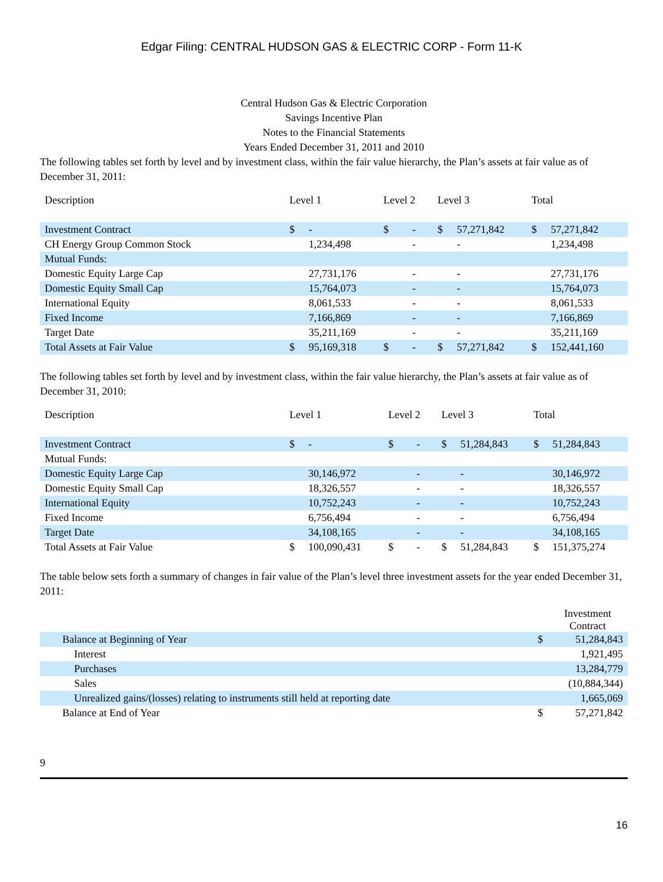Edgar Filing: CENTRAL HUDSON GAS & ELECTRIC CORP - Form 11-K
Central Hudson Gas & Electric Corporation
Savings Incentive Plan
Notes to the Financial Statements
Years Ended December 31, 2011 and 2010
The following tables set forth by level and by investment class, within the fair value hierarchy, the Plan’s assets at fair value as of December 31, 2011:
| Description | Level 1 | | Level 2 | | Level 3 | | Total | |
| --- | --- | --- | --- | --- | --- | --- | --- | --- |
| Investment Contract | $ | - | $ | - | $ | 57,271,842 | $ | 57,271,842 |
| CH Energy Group Common Stock | | 1,234,498 | | - | | - | | 1,234,498 |
| Mutual Funds: | | | | | | | | |
| Domestic Equity Large Cap | | 27,731,176 | | - | | - | | 27,731,176 |
| Domestic Equity Small Cap | | 15,764,073 | | - | | - | | 15,764,073 |
| International Equity | | 8,061,533 | | - | | - | | 8,061,533 |
| Fixed Income | | 7,166,869 | | - | | - | | 7,166,869 |
| Target Date | | 35,211,169 | | - | | - | | 35,211,169 |
| Total Assets at Fair Value | $ | 95,169,318 | $ | - | $ | 57,271,842 | $ | 152,441,160 |
The following tables set forth by level and by investment class, within the fair value hierarchy, the Plan’s assets at fair value as of December 31, 2010:
| Description | Level 1 | | Level 2 | | Level 3 | | Total | |
| --- | --- | --- | --- | --- | --- | --- | --- | --- |
| Investment Contract | $ | - | $ | - | $ | 51,284,843 | $ | 51,284,843 |
| Mutual Funds: | | | | | | | | |
| Domestic Equity Large Cap | | 30,146,972 | | - | | - | | 30,146,972 |
| Domestic Equity Small Cap | | 18,326,557 | | - | | - | | 18,326,557 |
| International Equity | | 10,752,243 | | - | | - | | 10,752,243 |
| Fixed Income | | 6,756,494 | | - | | - | | 6,756,494 |
| Target Date | | 34,108,165 | | - | | - | | 34,108,165 |
| Total Assets at Fair Value | $ | 100,090,431 | $ | - | $ | 51,284,843 | $ | 151,375,274 |
The table below sets forth a summary of changes in fair value of the Plan’s level three investment assets for the year ended December 31, 2011:
| | | Investment Contract |
| Balance at Beginning of Year | $ | 51,284,843 |
| Interest | | 1,921,495 |
| Purchases | | 13,284,779 |
| Sales | | (10,884,344) |
| Unrealized gains/(losses) relating to instruments still held at reporting date | | 1,665,069 |
| Balance at End of Year | $ | 57,271,842 |
9
16